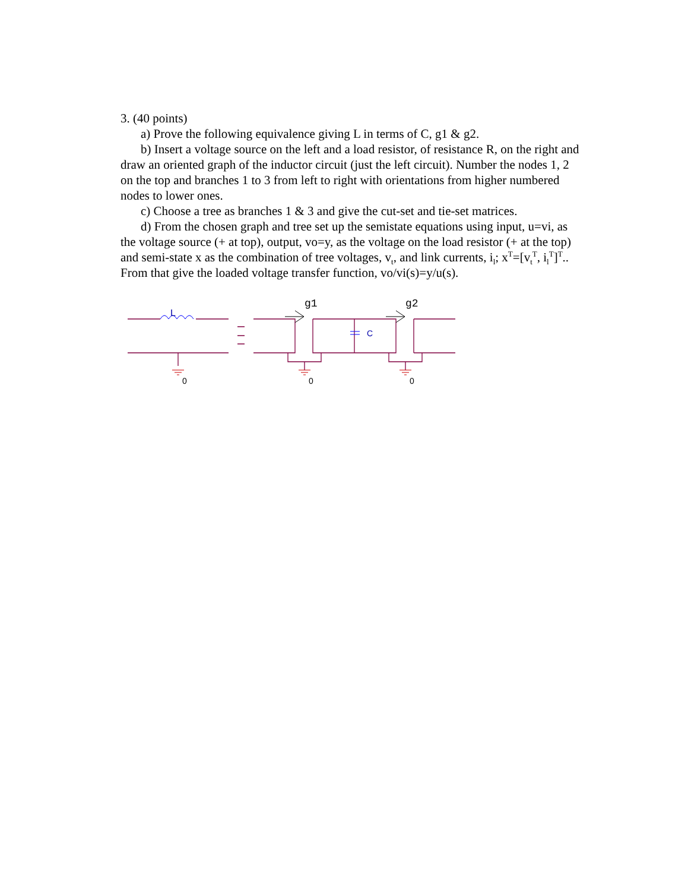3. (40 points)
a) Prove the following equivalence giving L in terms of C, g1 & g2.
b) Insert a voltage source on the left and a load resistor, of resistance R, on the right and draw an oriented graph of the inductor circuit (just the left circuit). Number the nodes 1, 2 on the top and branches 1 to 3 from left to right with orientations from higher numbered nodes to lower ones.
c) Choose a tree as branches 1 & 3 and give the cut-set and tie-set matrices.
d) From the chosen graph and tree set up the semistate equations using input, u=vi, as the voltage source (+ at top), output, vo=y, as the voltage on the load resistor (+ at the top) and semi-state x as the combination of tree voltages, v<sub>t</sub>, and link currents, i<sub>l</sub>; x<sup>T</sup>=[v<sub>t</sub><sup>T</sup>, i<sub>l</sub><sup>T</sup>]<sup>T</sup>.. From that give the loaded voltage transfer function, vo/vi(s)=y/u(s).
L
C
g1
g2
0
0
0